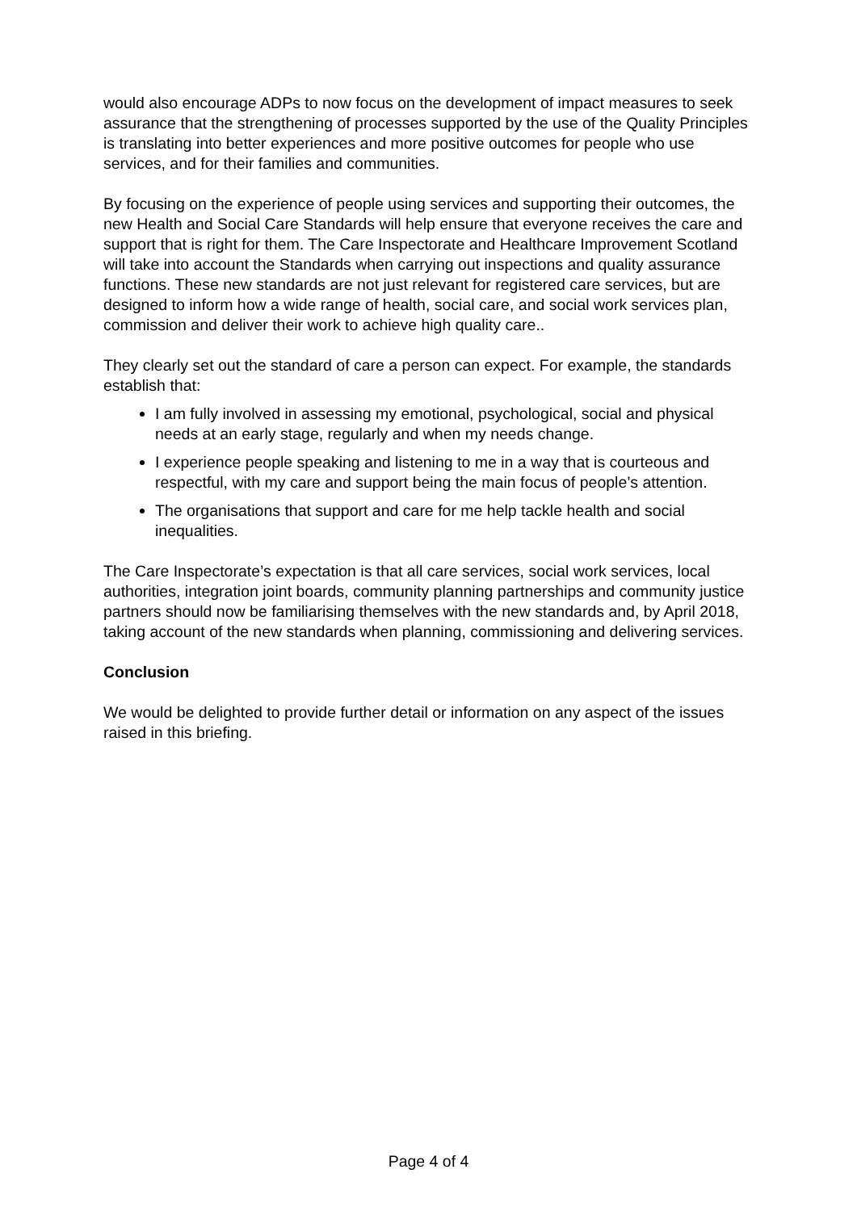would also encourage ADPs to now focus on the development of impact measures to seek assurance that the strengthening of processes supported by the use of the Quality Principles is translating into better experiences and more positive outcomes for people who use services, and for their families and communities.
By focusing on the experience of people using services and supporting their outcomes, the new Health and Social Care Standards will help ensure that everyone receives the care and support that is right for them. The Care Inspectorate and Healthcare Improvement Scotland will take into account the Standards when carrying out inspections and quality assurance functions. These new standards are not just relevant for registered care services, but are designed to inform how a wide range of health, social care, and social work services plan, commission and deliver their work to achieve high quality care..
They clearly set out the standard of care a person can expect. For example, the standards establish that:
I am fully involved in assessing my emotional, psychological, social and physical needs at an early stage, regularly and when my needs change.
I experience people speaking and listening to me in a way that is courteous and respectful, with my care and support being the main focus of people’s attention.
The organisations that support and care for me help tackle health and social inequalities.
The Care Inspectorate’s expectation is that all care services, social work services, local authorities, integration joint boards, community planning partnerships and community justice partners should now be familiarising themselves with the new standards and, by April 2018, taking account of the new standards when planning, commissioning and delivering services.
Conclusion
We would be delighted to provide further detail or information on any aspect of the issues raised in this briefing.
Page 4 of 4